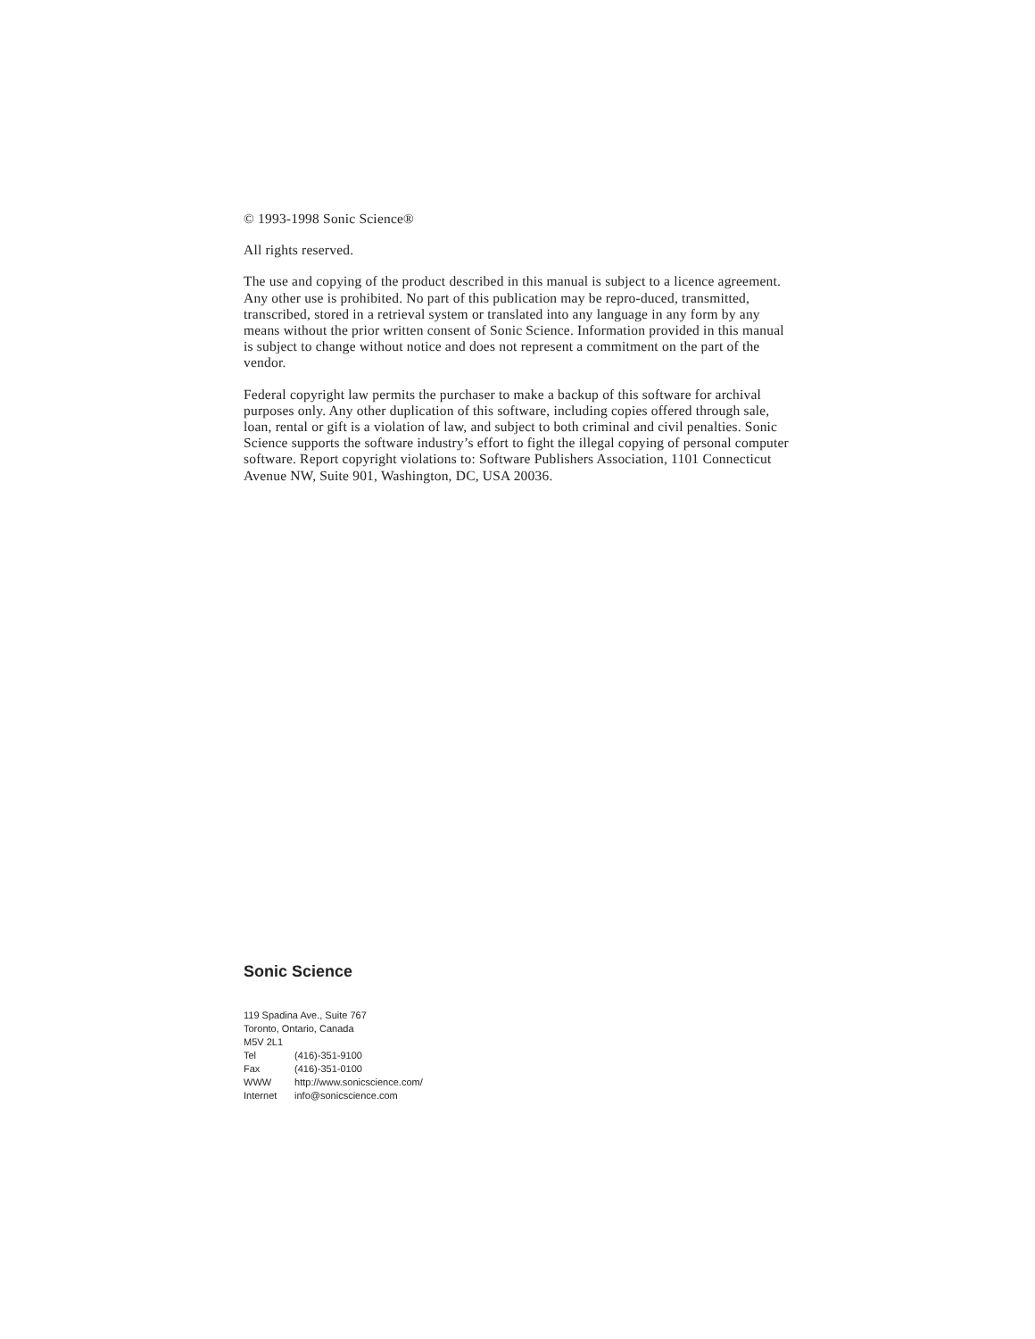© 1993-1998 Sonic Science®
All rights reserved.
The use and copying of the product described in this manual is subject to a licence agreement. Any other use is prohibited. No part of this publication may be repro-duced, transmitted, transcribed, stored in a retrieval system or translated into any language in any form by any means without the prior written consent of Sonic Science. Information provided in this manual is subject to change without notice and does not represent a commitment on the part of the vendor.
Federal copyright law permits the purchaser to make a backup of this software for archival purposes only. Any other duplication of this software, including copies offered through sale, loan, rental or gift is a violation of law, and subject to both criminal and civil penalties. Sonic Science supports the software industry’s effort to fight the illegal copying of personal computer software. Report copyright violations to: Software Publishers Association, 1101 Connecticut Avenue NW, Suite 901, Washington, DC, USA 20036.
Sonic Science
119 Spadina Ave., Suite 767
Toronto, Ontario, Canada
M5V 2L1
Tel (416)-351-9100
Fax (416)-351-0100
WWW http://www.sonicscience.com/
Internet info@sonicscience.com